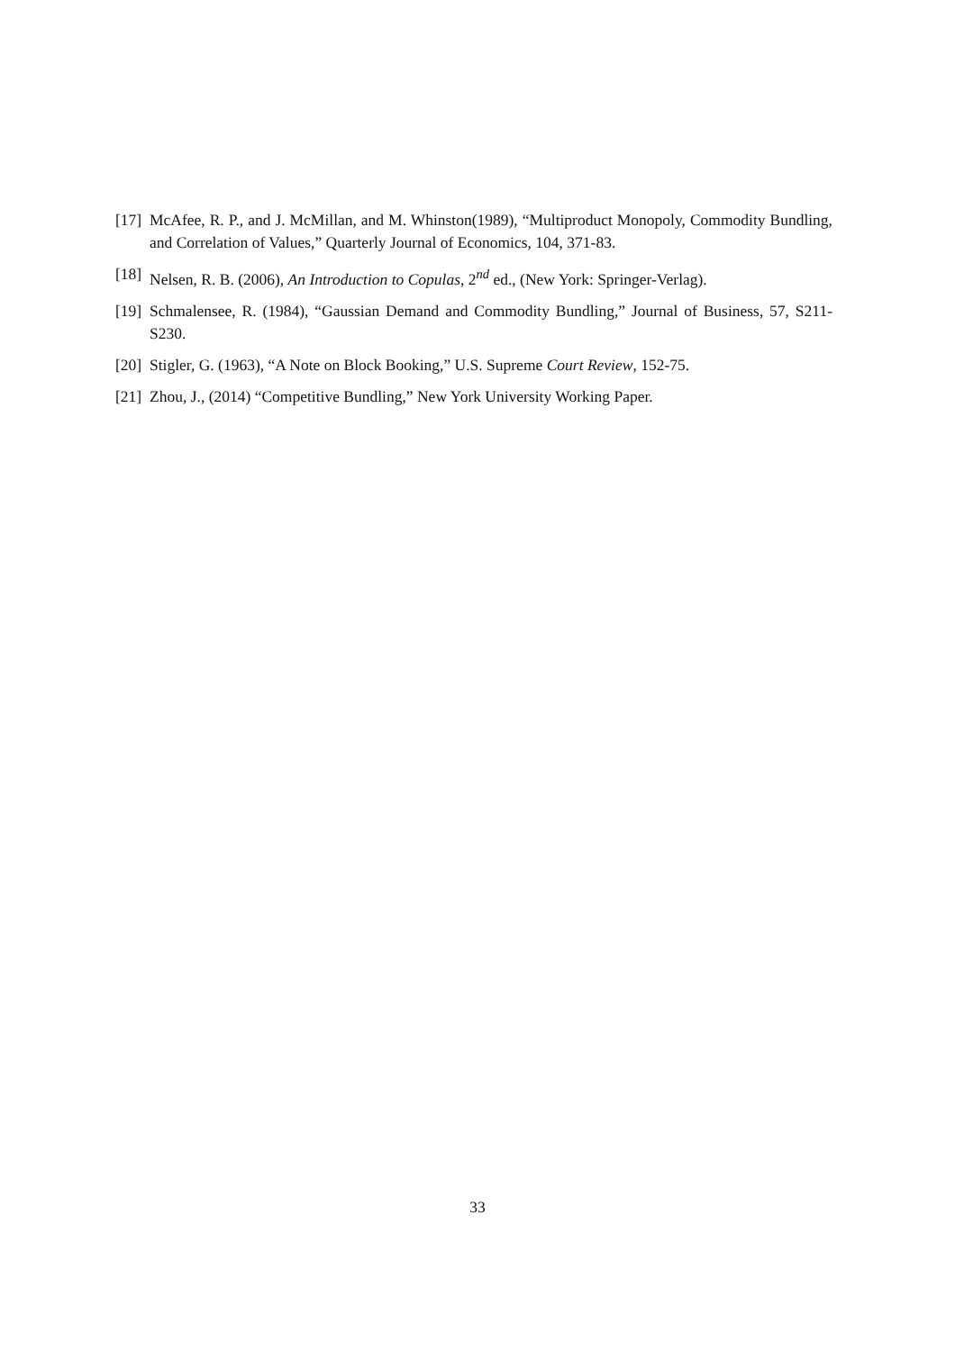[17] McAfee, R. P., and J. McMillan, and M. Whinston(1989), “Multiproduct Monopoly, Commodity Bundling, and Correlation of Values,” Quarterly Journal of Economics, 104, 371-83.
[18] Nelsen, R. B. (2006), An Introduction to Copulas, 2<sup>nd</sup> ed., (New York: Springer-Verlag).
[19] Schmalensee, R. (1984), “Gaussian Demand and Commodity Bundling,” Journal of Business, 57, S211-S230.
[20] Stigler, G. (1963), “A Note on Block Booking,” U.S. Supreme Court Review, 152-75.
[21] Zhou, J., (2014) “Competitive Bundling,” New York University Working Paper.
33